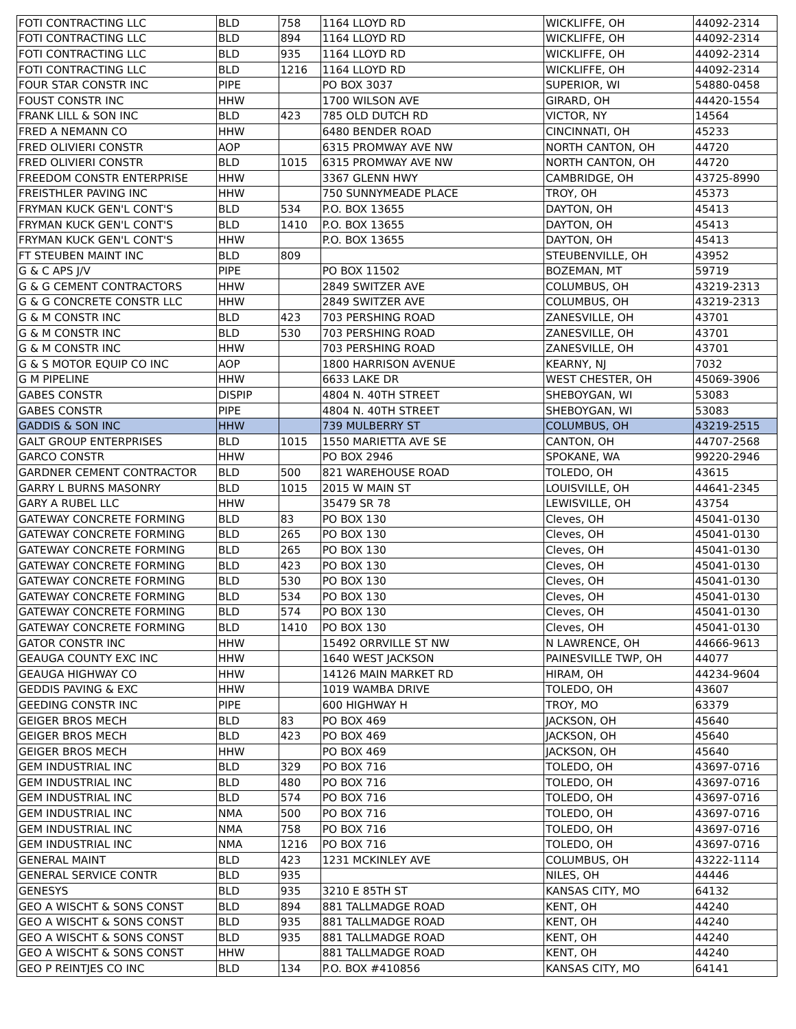| FOTI CONTRACTING LLC | BLD | 758 | 1164 LLOYD RD | WICKLIFFE, OH | 44092-2314 |
| FOTI CONTRACTING LLC | BLD | 894 | 1164 LLOYD RD | WICKLIFFE, OH | 44092-2314 |
| FOTI CONTRACTING LLC | BLD | 935 | 1164 LLOYD RD | WICKLIFFE, OH | 44092-2314 |
| FOTI CONTRACTING LLC | BLD | 1216 | 1164 LLOYD RD | WICKLIFFE, OH | 44092-2314 |
| FOUR STAR CONSTR INC | PIPE | | PO BOX 3037 | SUPERIOR, WI | 54880-0458 |
| FOUST CONSTR INC | HHW | | 1700 WILSON AVE | GIRARD, OH | 44420-1554 |
| FRANK LILL & SON INC | BLD | 423 | 785 OLD DUTCH RD | VICTOR, NY | 14564 |
| FRED A NEMANN CO | HHW | | 6480 BENDER ROAD | CINCINNATI, OH | 45233 |
| FRED OLIVIERI CONSTR | AOP | | 6315 PROMWAY AVE NW | NORTH CANTON, OH | 44720 |
| FRED OLIVIERI CONSTR | BLD | 1015 | 6315 PROMWAY AVE NW | NORTH CANTON, OH | 44720 |
| FREEDOM CONSTR ENTERPRISE | HHW | | 3367 GLENN HWY | CAMBRIDGE, OH | 43725-8990 |
| FREISTHLER PAVING INC | HHW | | 750 SUNNYMEADE PLACE | TROY, OH | 45373 |
| FRYMAN KUCK GEN'L CONT'S | BLD | 534 | P.O. BOX 13655 | DAYTON, OH | 45413 |
| FRYMAN KUCK GEN'L CONT'S | BLD | 1410 | P.O. BOX 13655 | DAYTON, OH | 45413 |
| FRYMAN KUCK GEN'L CONT'S | HHW | | P.O. BOX 13655 | DAYTON, OH | 45413 |
| FT STEUBEN MAINT INC | BLD | 809 | | STEUBENVILLE, OH | 43952 |
| G & C APS J/V | PIPE | | PO BOX 11502 | BOZEMAN, MT | 59719 |
| G & G CEMENT CONTRACTORS | HHW | | 2849 SWITZER AVE | COLUMBUS, OH | 43219-2313 |
| G & G CONCRETE CONSTR LLC | HHW | | 2849 SWITZER AVE | COLUMBUS, OH | 43219-2313 |
| G & M CONSTR INC | BLD | 423 | 703 PERSHING ROAD | ZANESVILLE, OH | 43701 |
| G & M CONSTR INC | BLD | 530 | 703 PERSHING ROAD | ZANESVILLE, OH | 43701 |
| G & M CONSTR INC | HHW | | 703 PERSHING ROAD | ZANESVILLE, OH | 43701 |
| G & S MOTOR EQUIP CO INC | AOP | | 1800 HARRISON AVENUE | KEARNY, NJ | 7032 |
| G M PIPELINE | HHW | | 6633 LAKE DR | WEST CHESTER, OH | 45069-3906 |
| GABES CONSTR | DISPIP | | 4804 N. 40TH STREET | SHEBOYGAN, WI | 53083 |
| GABES CONSTR | PIPE | | 4804 N. 40TH STREET | SHEBOYGAN, WI | 53083 |
| GADDIS & SON INC | HHW | | 739 MULBERRY ST | COLUMBUS, OH | 43219-2515 |
| GALT GROUP ENTERPRISES | BLD | 1015 | 1550 MARIETTA AVE SE | CANTON, OH | 44707-2568 |
| GARCO CONSTR | HHW | | PO BOX 2946 | SPOKANE, WA | 99220-2946 |
| GARDNER CEMENT CONTRACTOR | BLD | 500 | 821 WAREHOUSE ROAD | TOLEDO, OH | 43615 |
| GARRY L BURNS MASONRY | BLD | 1015 | 2015 W MAIN ST | LOUISVILLE, OH | 44641-2345 |
| GARY A RUBEL LLC | HHW | | 35479 SR 78 | LEWISVILLE, OH | 43754 |
| GATEWAY CONCRETE FORMING | BLD | 83 | PO BOX 130 | Cleves, OH | 45041-0130 |
| GATEWAY CONCRETE FORMING | BLD | 265 | PO BOX 130 | Cleves, OH | 45041-0130 |
| GATEWAY CONCRETE FORMING | BLD | 265 | PO BOX 130 | Cleves, OH | 45041-0130 |
| GATEWAY CONCRETE FORMING | BLD | 423 | PO BOX 130 | Cleves, OH | 45041-0130 |
| GATEWAY CONCRETE FORMING | BLD | 530 | PO BOX 130 | Cleves, OH | 45041-0130 |
| GATEWAY CONCRETE FORMING | BLD | 534 | PO BOX 130 | Cleves, OH | 45041-0130 |
| GATEWAY CONCRETE FORMING | BLD | 574 | PO BOX 130 | Cleves, OH | 45041-0130 |
| GATEWAY CONCRETE FORMING | BLD | 1410 | PO BOX 130 | Cleves, OH | 45041-0130 |
| GATOR CONSTR INC | HHW | | 15492 ORRVILLE ST NW | N LAWRENCE, OH | 44666-9613 |
| GEAUGA COUNTY EXC INC | HHW | | 1640 WEST JACKSON | PAINESVILLE TWP, OH | 44077 |
| GEAUGA HIGHWAY CO | HHW | | 14126 MAIN MARKET RD | HIRAM, OH | 44234-9604 |
| GEDDIS PAVING & EXC | HHW | | 1019 WAMBA DRIVE | TOLEDO, OH | 43607 |
| GEEDING CONSTR INC | PIPE | | 600 HIGHWAY H | TROY, MO | 63379 |
| GEIGER BROS MECH | BLD | 83 | PO BOX 469 | JACKSON, OH | 45640 |
| GEIGER BROS MECH | BLD | 423 | PO BOX 469 | JACKSON, OH | 45640 |
| GEIGER BROS MECH | HHW | | PO BOX 469 | JACKSON, OH | 45640 |
| GEM INDUSTRIAL INC | BLD | 329 | PO BOX 716 | TOLEDO, OH | 43697-0716 |
| GEM INDUSTRIAL INC | BLD | 480 | PO BOX 716 | TOLEDO, OH | 43697-0716 |
| GEM INDUSTRIAL INC | BLD | 574 | PO BOX 716 | TOLEDO, OH | 43697-0716 |
| GEM INDUSTRIAL INC | NMA | 500 | PO BOX 716 | TOLEDO, OH | 43697-0716 |
| GEM INDUSTRIAL INC | NMA | 758 | PO BOX 716 | TOLEDO, OH | 43697-0716 |
| GEM INDUSTRIAL INC | NMA | 1216 | PO BOX 716 | TOLEDO, OH | 43697-0716 |
| GENERAL MAINT | BLD | 423 | 1231 MCKINLEY AVE | COLUMBUS, OH | 43222-1114 |
| GENERAL SERVICE CONTR | BLD | 935 | | NILES, OH | 44446 |
| GENESYS | BLD | 935 | 3210 E 85TH ST | KANSAS CITY, MO | 64132 |
| GEO A WISCHT & SONS CONST | BLD | 894 | 881 TALLMADGE ROAD | KENT, OH | 44240 |
| GEO A WISCHT & SONS CONST | BLD | 935 | 881 TALLMADGE ROAD | KENT, OH | 44240 |
| GEO A WISCHT & SONS CONST | BLD | 935 | 881 TALLMADGE ROAD | KENT, OH | 44240 |
| GEO A WISCHT & SONS CONST | HHW | | 881 TALLMADGE ROAD | KENT, OH | 44240 |
| GEO P REINTJES CO INC | BLD | 134 | P.O. BOX #410856 | KANSAS CITY, MO | 64141 |